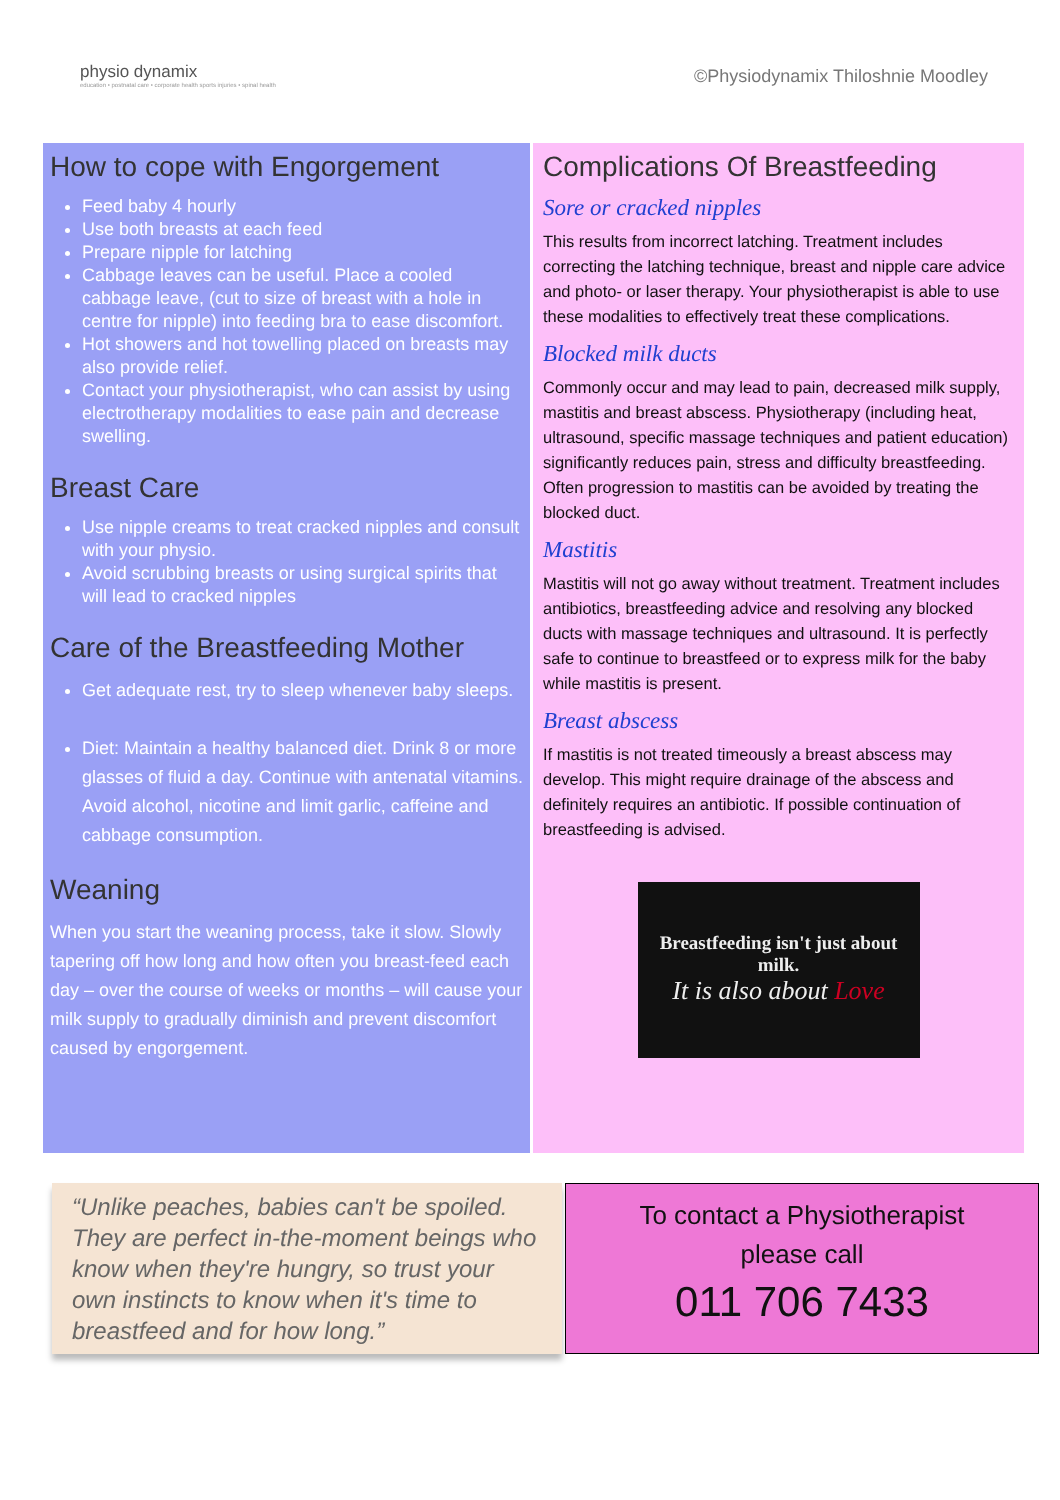physio dynamix
education • postnatal care • corporate health sports injuries • spinal health
©Physiodynamix Thiloshnie Moodley
How to cope with Engorgement
Feed baby 4 hourly
Use both breasts at each feed
Prepare nipple for latching
Cabbage leaves can be useful. Place a cooled cabbage leave, (cut to size of breast with a hole in centre for nipple) into feeding bra to ease discomfort.
Hot showers and hot towelling placed on breasts may also provide relief.
Contact your physiotherapist, who can assist by using electrotherapy modalities to ease pain and decrease swelling.
Breast Care
Use nipple creams to treat cracked nipples and consult with your physio.
Avoid scrubbing breasts or using surgical spirits that will lead to cracked nipples
Care of the Breastfeeding Mother
Get adequate rest, try to sleep whenever baby sleeps.
Diet: Maintain a healthy balanced diet. Drink 8 or more glasses of fluid a day. Continue with antenatal vitamins. Avoid alcohol, nicotine and limit garlic, caffeine and cabbage consumption.
Weaning
When you start the weaning process, take it slow. Slowly tapering off how long and how often you breast-feed each day – over the course of weeks or months – will cause your milk supply to gradually diminish and prevent discomfort caused by engorgement.
Complications Of Breastfeeding
Sore or cracked nipples
This results from incorrect latching. Treatment includes correcting the latching technique, breast and nipple care advice and photo- or laser therapy. Your physiotherapist is able to use these modalities to effectively treat these complications.
Blocked milk ducts
Commonly occur and may lead to pain, decreased milk supply, mastitis and breast abscess. Physiotherapy (including heat, ultrasound, specific massage techniques and patient education) significantly reduces pain, stress and difficulty breastfeeding. Often progression to mastitis can be avoided by treating the blocked duct.
Mastitis
Mastitis will not go away without treatment. Treatment includes antibiotics, breastfeeding advice and resolving any blocked ducts with massage techniques and ultrasound. It is perfectly safe to continue to breastfeed or to express milk for the baby while mastitis is present.
Breast abscess
If mastitis is not treated timeously a breast abscess may develop. This might require drainage of the abscess and definitely requires an antibiotic. If possible continuation of breastfeeding is advised.
Breastfeeding isn't just about milk.
It is also about Love
“Unlike peaches, babies can't be spoiled. They are perfect in-the-moment beings who know when they're hungry, so trust your own instincts to know when it's time to breastfeed and for how long.”
To contact a Physiotherapist
please call
011 706 7433